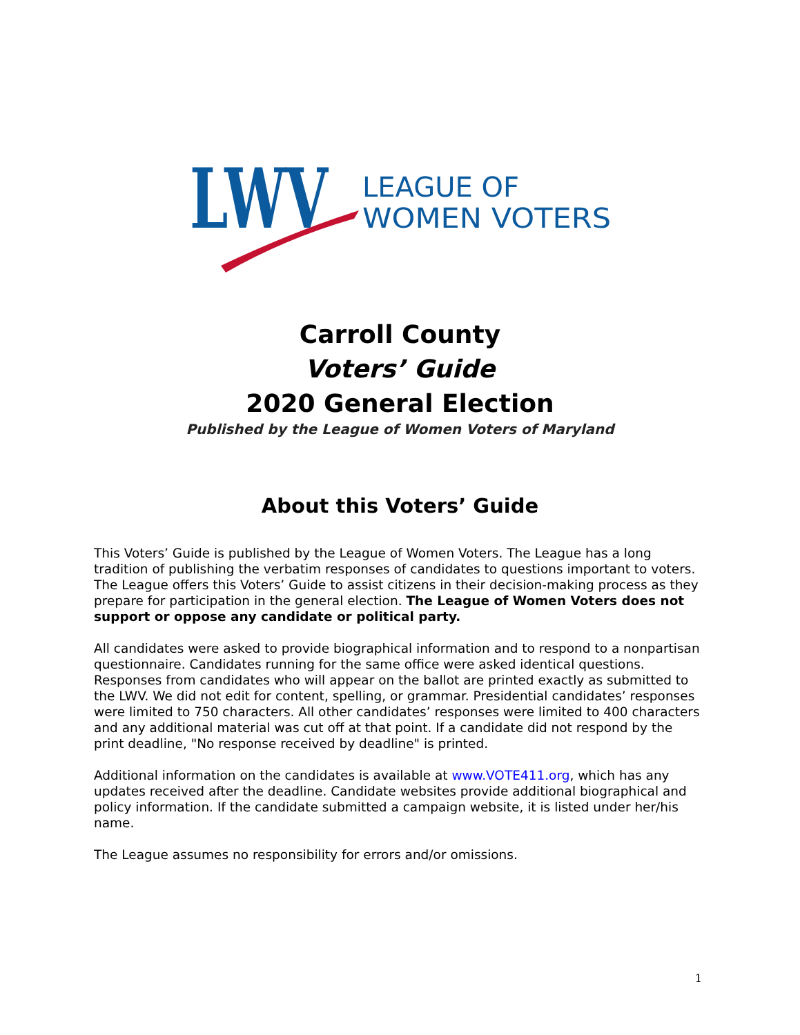LWV
LEAGUE OF
WOMEN VOTERS
Carroll County
Voters’ Guide
2020 General Election
Published by the League of Women Voters of Maryland
About this Voters’ Guide
This Voters’ Guide is published by the League of Women Voters. The League has a long tradition of publishing the verbatim responses of candidates to questions important to voters. The League offers this Voters’ Guide to assist citizens in their decision-making process as they prepare for participation in the general election. The League of Women Voters does not support or oppose any candidate or political party.
All candidates were asked to provide biographical information and to respond to a nonpartisan questionnaire. Candidates running for the same office were asked identical questions. Responses from candidates who will appear on the ballot are printed exactly as submitted to the LWV. We did not edit for content, spelling, or grammar. Presidential candidates’ responses were limited to 750 characters. All other candidates’ responses were limited to 400 characters and any additional material was cut off at that point. If a candidate did not respond by the print deadline, "No response received by deadline" is printed.
Additional information on the candidates is available at www.VOTE411.org, which has any updates received after the deadline. Candidate websites provide additional biographical and policy information. If the candidate submitted a campaign website, it is listed under her/his name.
The League assumes no responsibility for errors and/or omissions.
1